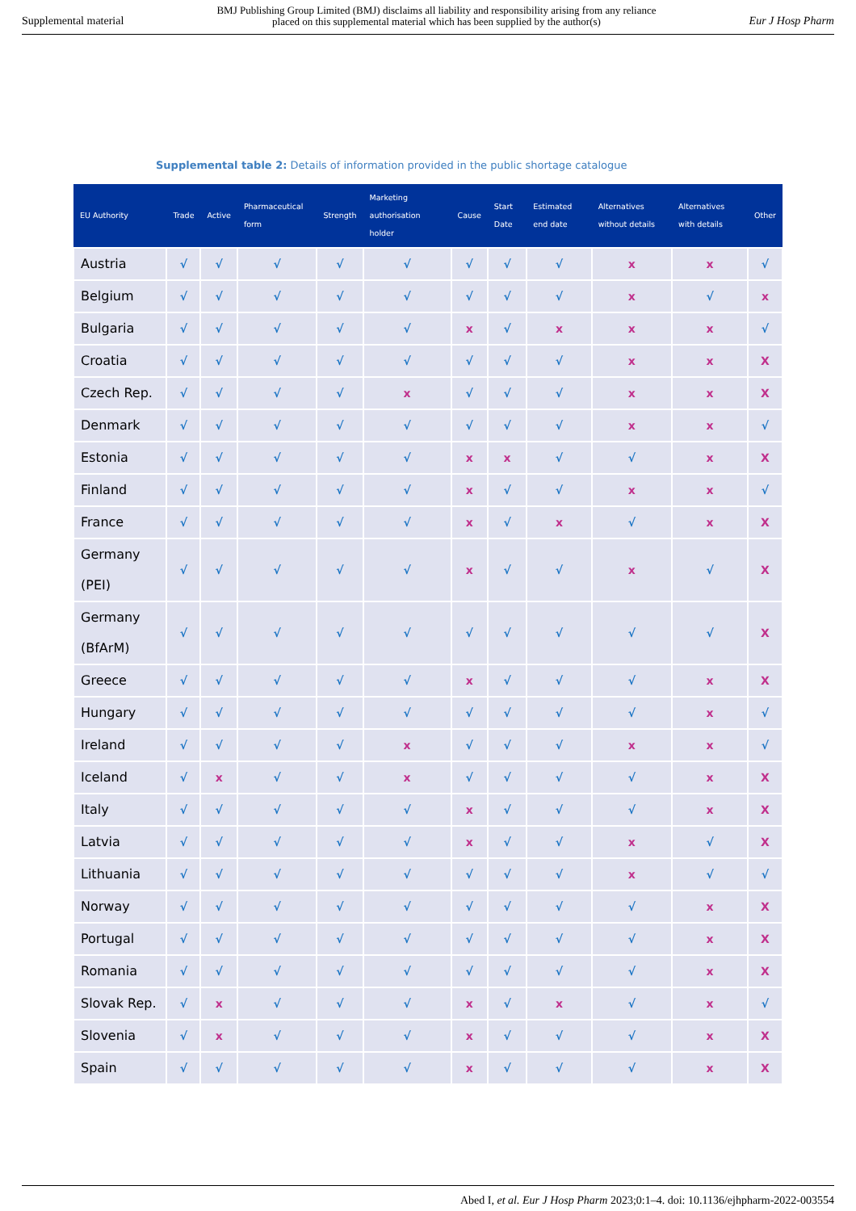Supplemental material BMJ Publishing Group Limited (BMJ) disclaims all liability and responsibility arising from any reliance
placed on this supplemental material which has been supplied by the author(s) Eur J Hosp Pharm
Supplemental table 2: Details of information provided in the public shortage catalogue
| EU Authority | Trade | Active | Pharmaceutical form | Strength | Marketing authorisation holder | Cause | Start Date | Estimated end date | Alternatives without details | Alternatives with details | Other |
| --- | --- | --- | --- | --- | --- | --- | --- | --- | --- | --- | --- |
| Austria | √ | √ | √ | √ | √ | √ | √ | √ | x | x | √ |
| Belgium | √ | √ | √ | √ | √ | √ | √ | √ | x | √ | x |
| Bulgaria | √ | √ | √ | √ | √ | x | √ | x | x | x | √ |
| Croatia | √ | √ | √ | √ | √ | √ | √ | √ | x | x | X |
| Czech Rep. | √ | √ | √ | √ | x | √ | √ | √ | x | x | X |
| Denmark | √ | √ | √ | √ | √ | √ | √ | √ | x | x | √ |
| Estonia | √ | √ | √ | √ | √ | x | x | √ | √ | x | X |
| Finland | √ | √ | √ | √ | √ | x | √ | √ | x | x | √ |
| France | √ | √ | √ | √ | √ | x | √ | x | √ | x | X |
| Germany (PEI) | √ | √ | √ | √ | √ | x | √ | √ | x | √ | X |
| Germany (BfArM) | √ | √ | √ | √ | √ | √ | √ | √ | √ | √ | X |
| Greece | √ | √ | √ | √ | √ | x | √ | √ | √ | x | X |
| Hungary | √ | √ | √ | √ | √ | √ | √ | √ | √ | x | √ |
| Ireland | √ | √ | √ | √ | x | √ | √ | √ | x | x | √ |
| Iceland | √ | x | √ | √ | x | √ | √ | √ | √ | x | X |
| Italy | √ | √ | √ | √ | √ | x | √ | √ | √ | x | X |
| Latvia | √ | √ | √ | √ | √ | x | √ | √ | x | √ | X |
| Lithuania | √ | √ | √ | √ | √ | √ | √ | √ | x | √ | √ |
| Norway | √ | √ | √ | √ | √ | √ | √ | √ | √ | x | X |
| Portugal | √ | √ | √ | √ | √ | √ | √ | √ | √ | x | X |
| Romania | √ | √ | √ | √ | √ | √ | √ | √ | √ | x | X |
| Slovak Rep. | √ | x | √ | √ | √ | x | √ | x | √ | x | √ |
| Slovenia | √ | x | √ | √ | √ | x | √ | √ | √ | x | X |
| Spain | √ | √ | √ | √ | √ | x | √ | √ | √ | x | X |
Abed I, et al. Eur J Hosp Pharm 2023;0:1–4. doi: 10.1136/ejhpharm-2022-003554